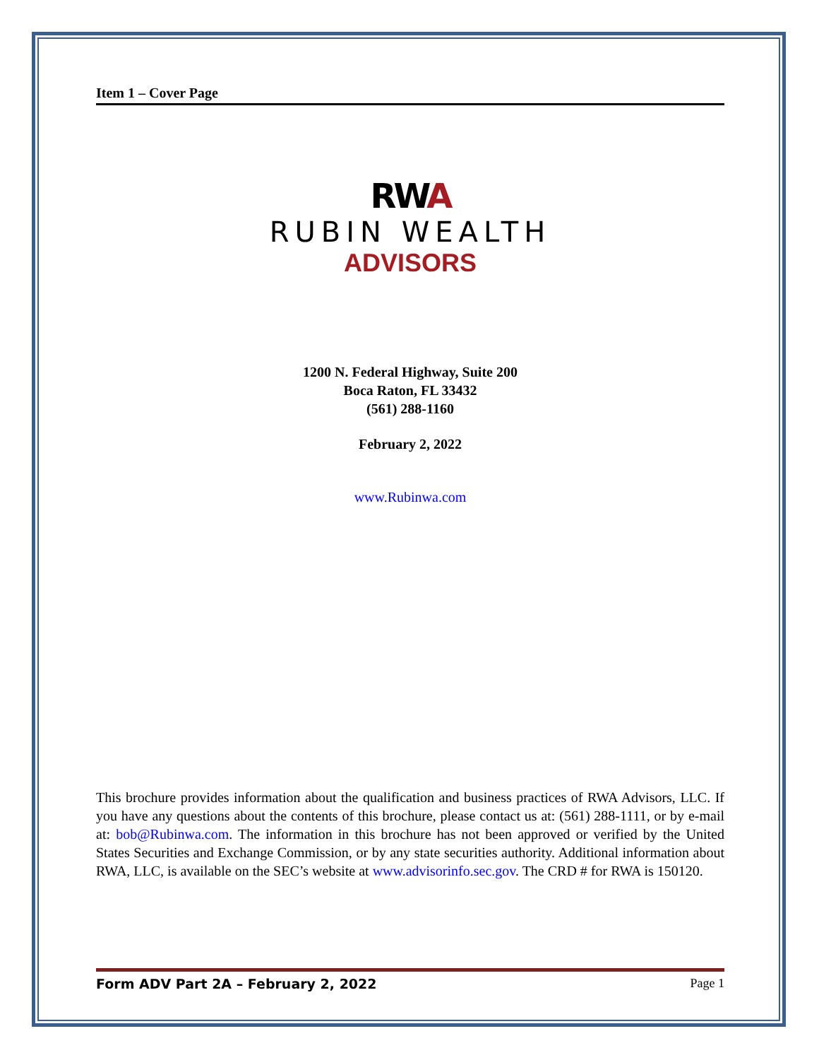Item 1 – Cover Page
RWA
RUBIN WEALTH
ADVISORS
1200 N. Federal Highway, Suite 200
Boca Raton, FL 33432
(561) 288-1160
February 2, 2022
www.Rubinwa.com
This brochure provides information about the qualification and business practices of RWA Advisors, LLC. If you have any questions about the contents of this brochure, please contact us at: (561) 288-1111, or by e-mail at: bob@Rubinwa.com. The information in this brochure has not been approved or verified by the United States Securities and Exchange Commission, or by any state securities authority. Additional information about RWA, LLC, is available on the SEC’s website at www.advisorinfo.sec.gov. The CRD # for RWA is 150120.
Form ADV Part 2A – February 2, 2022 Page 1